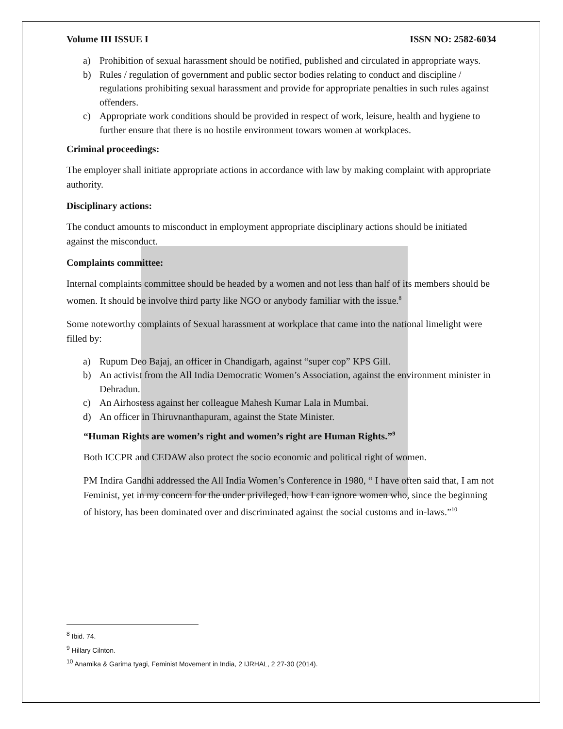Volume III ISSUE I ISSN NO: 2582-6034
a) Prohibition of sexual harassment should be notified, published and circulated in appropriate ways.
b) Rules / regulation of government and public sector bodies relating to conduct and discipline / regulations prohibiting sexual harassment and provide for appropriate penalties in such rules against offenders.
c) Appropriate work conditions should be provided in respect of work, leisure, health and hygiene to further ensure that there is no hostile environment towars women at workplaces.
Criminal proceedings:
The employer shall initiate appropriate actions in accordance with law by making complaint with appropriate authority.
Disciplinary actions:
The conduct amounts to misconduct in employment appropriate disciplinary actions should be initiated against the misconduct.
Complaints committee:
Internal complaints committee should be headed by a women and not less than half of its members should be women. It should be involve third party like NGO or anybody familiar with the issue.<sup>8</sup>
Some noteworthy complaints of Sexual harassment at workplace that came into the national limelight were filled by:
a) Rupum Deo Bajaj, an officer in Chandigarh, against “super cop” KPS Gill.
b) An activist from the All India Democratic Women’s Association, against the environment minister in Dehradun.
c) An Airhostess against her colleague Mahesh Kumar Lala in Mumbai.
d) An officer in Thiruvnanthapuram, against the State Minister.
“Human Rights are women’s right and women’s right are Human Rights.”<sup>9</sup>
Both ICCPR and CEDAW also protect the socio economic and political right of women.
PM Indira Gandhi addressed the All India Women’s Conference in 1980, “ I have often said that, I am not Feminist, yet in my concern for the under privileged, how I can ignore women who, since the beginning of history, has been dominated over and discriminated against the social customs and in-laws.”<sup>10</sup>
<sup>8</sup> Ibid. 74.
<sup>9</sup> Hillary Cilnton.
<sup>10</sup> Anamika & Garima tyagi, Feminist Movement in India, 2 IJRHAL, 2 27-30 (2014).